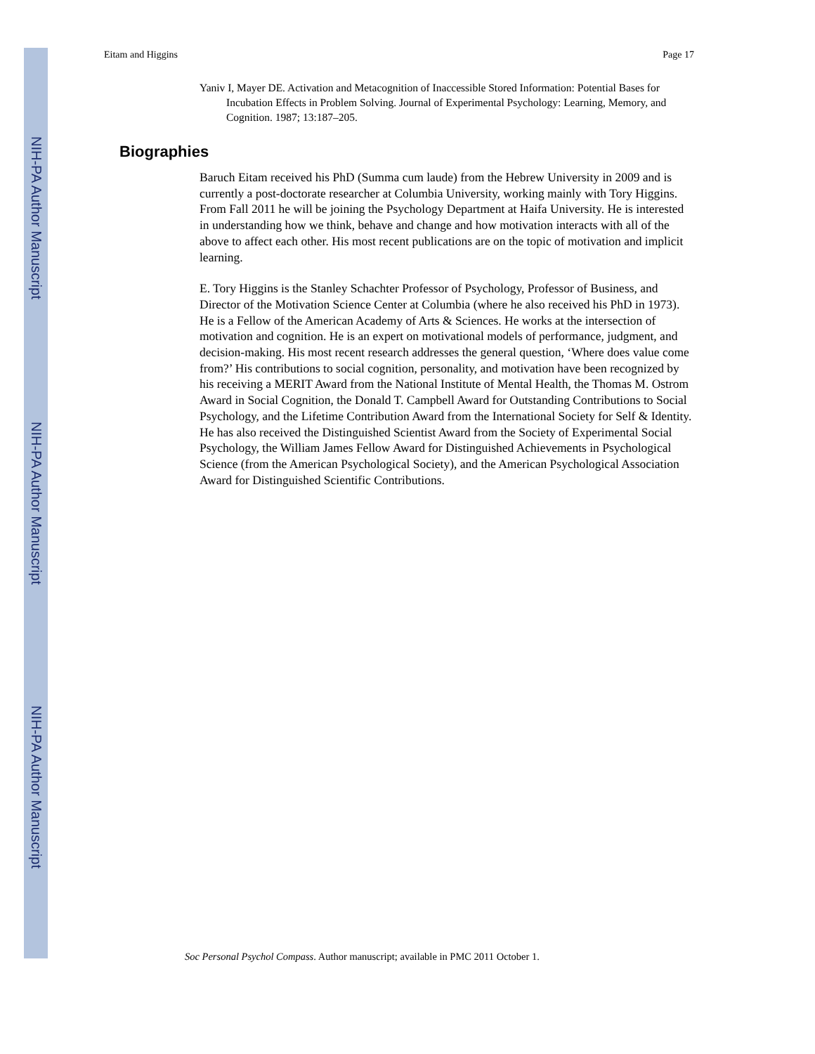NIH-PA Author Manuscript
NIH-PA Author Manuscript
NIH-PA Author Manuscript
Eitam and Higgins Page 17
Yaniv I, Mayer DE. Activation and Metacognition of Inaccessible Stored Information: Potential Bases for Incubation Effects in Problem Solving. Journal of Experimental Psychology: Learning, Memory, and Cognition. 1987; 13:187–205.
Biographies
Baruch Eitam received his PhD (Summa cum laude) from the Hebrew University in 2009 and is currently a post-doctorate researcher at Columbia University, working mainly with Tory Higgins. From Fall 2011 he will be joining the Psychology Department at Haifa University. He is interested in understanding how we think, behave and change and how motivation interacts with all of the above to affect each other. His most recent publications are on the topic of motivation and implicit learning.
E. Tory Higgins is the Stanley Schachter Professor of Psychology, Professor of Business, and Director of the Motivation Science Center at Columbia (where he also received his PhD in 1973). He is a Fellow of the American Academy of Arts & Sciences. He works at the intersection of motivation and cognition. He is an expert on motivational models of performance, judgment, and decision-making. His most recent research addresses the general question, ‘Where does value come from?’ His contributions to social cognition, personality, and motivation have been recognized by his receiving a MERIT Award from the National Institute of Mental Health, the Thomas M. Ostrom Award in Social Cognition, the Donald T. Campbell Award for Outstanding Contributions to Social Psychology, and the Lifetime Contribution Award from the International Society for Self & Identity. He has also received the Distinguished Scientist Award from the Society of Experimental Social Psychology, the William James Fellow Award for Distinguished Achievements in Psychological Science (from the American Psychological Society), and the American Psychological Association Award for Distinguished Scientific Contributions.
Soc Personal Psychol Compass. Author manuscript; available in PMC 2011 October 1.